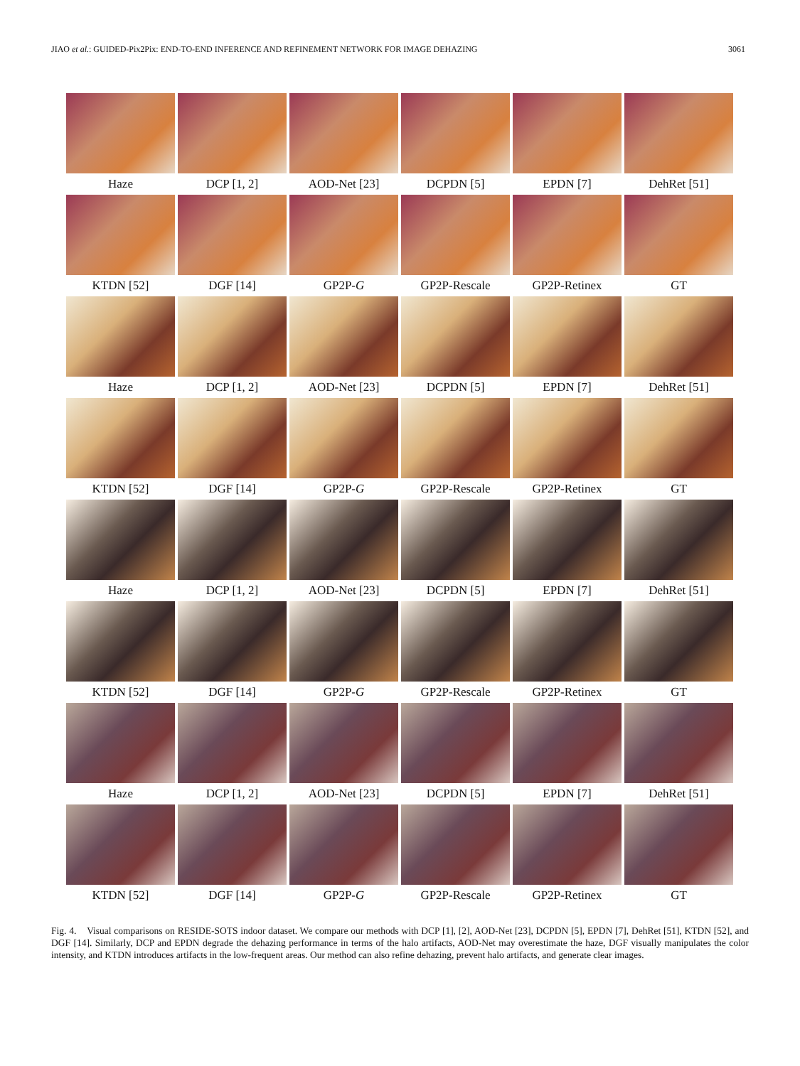JIAO et al.: GUIDED-Pix2Pix: END-TO-END INFERENCE AND REFINEMENT NETWORK FOR IMAGE DEHAZING 3061
Haze
DCP [1, 2]
AOD-Net [23]
DCPDN [5]
EPDN [7]
DehRet [51]
KTDN [52]
DGF [14]
GP2P-G
GP2P-Rescale
GP2P-Retinex
GT
Haze
DCP [1, 2]
AOD-Net [23]
DCPDN [5]
EPDN [7]
DehRet [51]
KTDN [52]
DGF [14]
GP2P-G
GP2P-Rescale
GP2P-Retinex
GT
Haze
DCP [1, 2]
AOD-Net [23]
DCPDN [5]
EPDN [7]
DehRet [51]
KTDN [52]
DGF [14]
GP2P-G
GP2P-Rescale
GP2P-Retinex
GT
Haze
DCP [1, 2]
AOD-Net [23]
DCPDN [5]
EPDN [7]
DehRet [51]
KTDN [52]
DGF [14]
GP2P-G
GP2P-Rescale
GP2P-Retinex
GT
Fig. 4. Visual comparisons on RESIDE-SOTS indoor dataset. We compare our methods with DCP [1], [2], AOD-Net [23], DCPDN [5], EPDN [7], DehRet [51], KTDN [52], and DGF [14]. Similarly, DCP and EPDN degrade the dehazing performance in terms of the halo artifacts, AOD-Net may overestimate the haze, DGF visually manipulates the color intensity, and KTDN introduces artifacts in the low-frequent areas. Our method can also refine dehazing, prevent halo artifacts, and generate clear images.